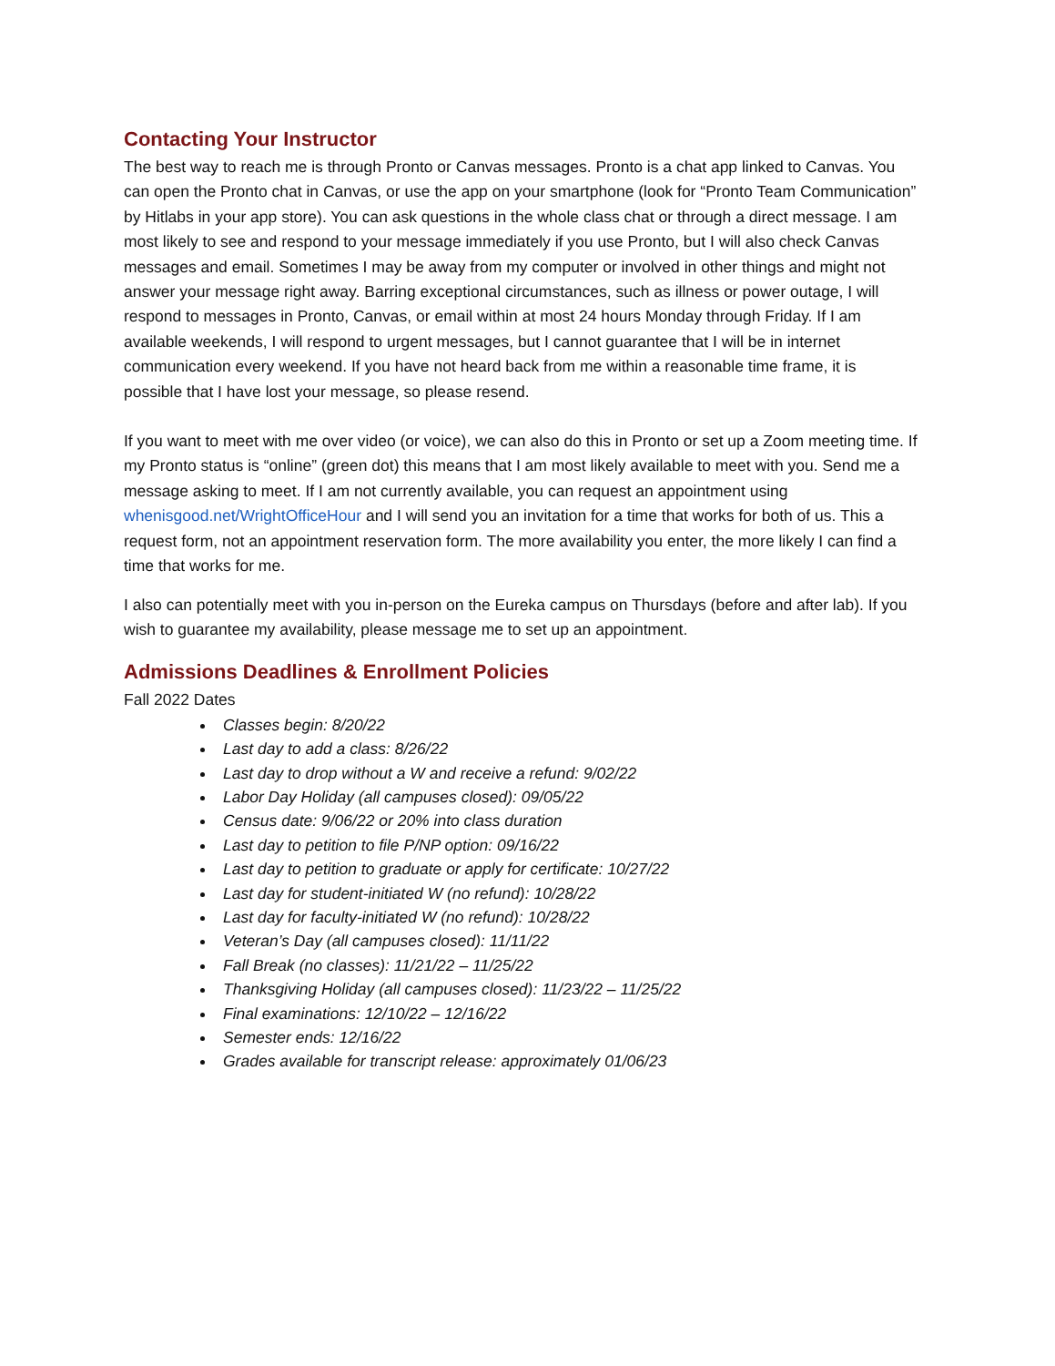Contacting Your Instructor
The best way to reach me is through Pronto or Canvas messages. Pronto is a chat app linked to Canvas. You can open the Pronto chat in Canvas, or use the app on your smartphone (look for “Pronto Team Communication” by Hitlabs in your app store). You can ask questions in the whole class chat or through a direct message. I am most likely to see and respond to your message immediately if you use Pronto, but I will also check Canvas messages and email. Sometimes I may be away from my computer or involved in other things and might not answer your message right away. Barring exceptional circumstances, such as illness or power outage, I will respond to messages in Pronto, Canvas, or email within at most 24 hours Monday through Friday. If I am available weekends, I will respond to urgent messages, but I cannot guarantee that I will be in internet communication every weekend. If you have not heard back from me within a reasonable time frame, it is possible that I have lost your message, so please resend.
If you want to meet with me over video (or voice), we can also do this in Pronto or set up a Zoom meeting time. If my Pronto status is “online” (green dot) this means that I am most likely available to meet with you. Send me a message asking to meet. If I am not currently available, you can request an appointment using whenisgood.net/WrightOfficeHour and I will send you an invitation for a time that works for both of us. This a request form, not an appointment reservation form. The more availability you enter, the more likely I can find a time that works for me.
I also can potentially meet with you in-person on the Eureka campus on Thursdays (before and after lab). If you wish to guarantee my availability, please message me to set up an appointment.
Admissions Deadlines & Enrollment Policies
Fall 2022 Dates
Classes begin: 8/20/22
Last day to add a class: 8/26/22
Last day to drop without a W and receive a refund: 9/02/22
Labor Day Holiday (all campuses closed): 09/05/22
Census date: 9/06/22 or 20% into class duration
Last day to petition to file P/NP option: 09/16/22
Last day to petition to graduate or apply for certificate: 10/27/22
Last day for student-initiated W (no refund): 10/28/22
Last day for faculty-initiated W (no refund): 10/28/22
Veteran’s Day (all campuses closed): 11/11/22
Fall Break (no classes): 11/21/22 – 11/25/22
Thanksgiving Holiday (all campuses closed): 11/23/22 – 11/25/22
Final examinations: 12/10/22 – 12/16/22
Semester ends: 12/16/22
Grades available for transcript release: approximately 01/06/23